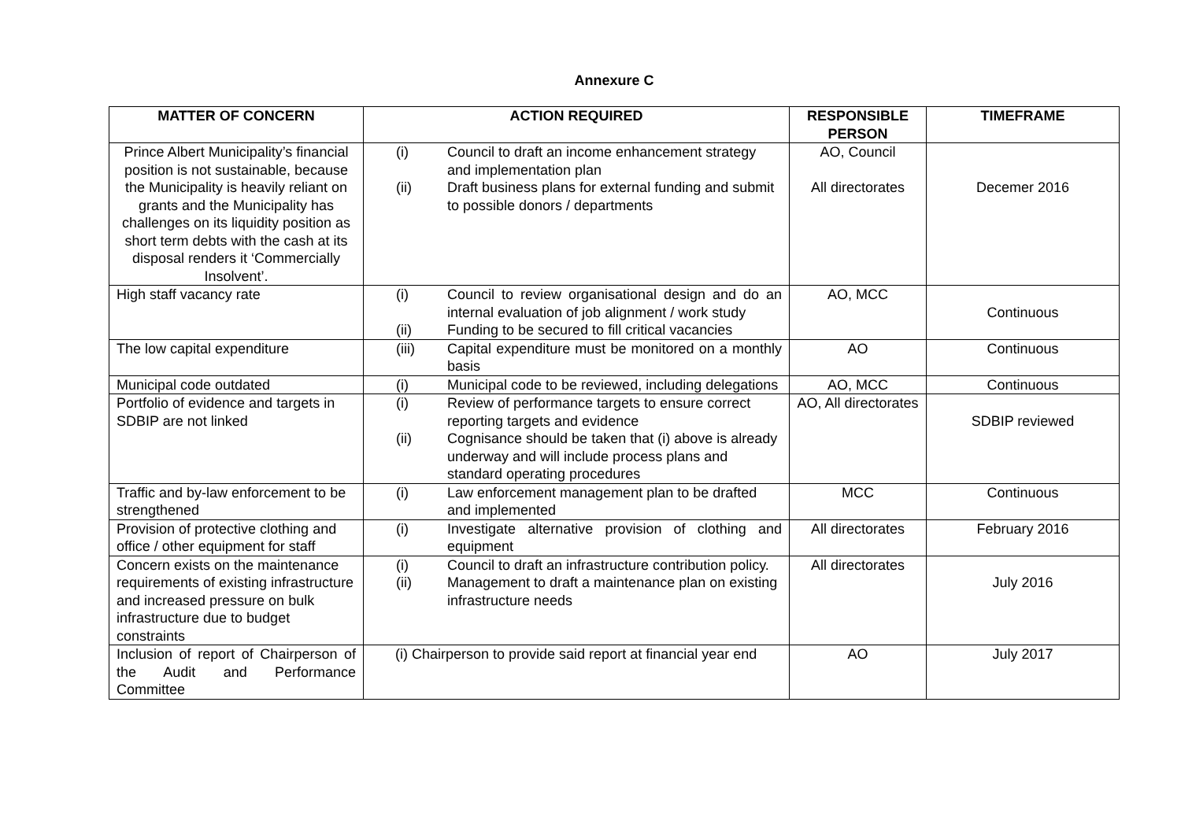Annexure C
| MATTER OF CONCERN | ACTION REQUIRED | RESPONSIBLE PERSON | TIMEFRAME |
| --- | --- | --- | --- |
| Prince Albert Municipality’s financial position is not sustainable, because the Municipality is heavily reliant on grants and the Municipality has challenges on its liquidity position as short term debts with the cash at its disposal renders it ‘Commercially Insolvent’. | (i) Council to draft an income enhancement strategy and implementation plan (ii) Draft business plans for external funding and submit to possible donors / departments | AO, Council All directorates | Decemer 2016 |
| High staff vacancy rate | (i) Council to review organisational design and do an internal evaluation of job alignment / work study (ii) Funding to be secured to fill critical vacancies | AO, MCC | Continuous |
| The low capital expenditure | (iii) Capital expenditure must be monitored on a monthly basis | AO | Continuous |
| Municipal code outdated | (i) Municipal code to be reviewed, including delegations | AO, MCC | Continuous |
| Portfolio of evidence and targets in SDBIP are not linked | (i) Review of performance targets to ensure correct reporting targets and evidence (ii) Cognisance should be taken that (i) above is already underway and will include process plans and standard operating procedures | AO, All directorates | SDBIP reviewed |
| Traffic and by-law enforcement to be strengthened | (i) Law enforcement management plan to be drafted and implemented | MCC | Continuous |
| Provision of protective clothing and office / other equipment for staff | (i) Investigate alternative provision of clothing and equipment | All directorates | February 2016 |
| Concern exists on the maintenance requirements of existing infrastructure and increased pressure on bulk infrastructure due to budget constraints | (i) Council to draft an infrastructure contribution policy. (ii) Management to draft a maintenance plan on existing infrastructure needs | All directorates | July 2016 |
| Inclusion of report of Chairperson of the Audit and Performance Committee | (i) Chairperson to provide said report at financial year end | AO | July 2017 |